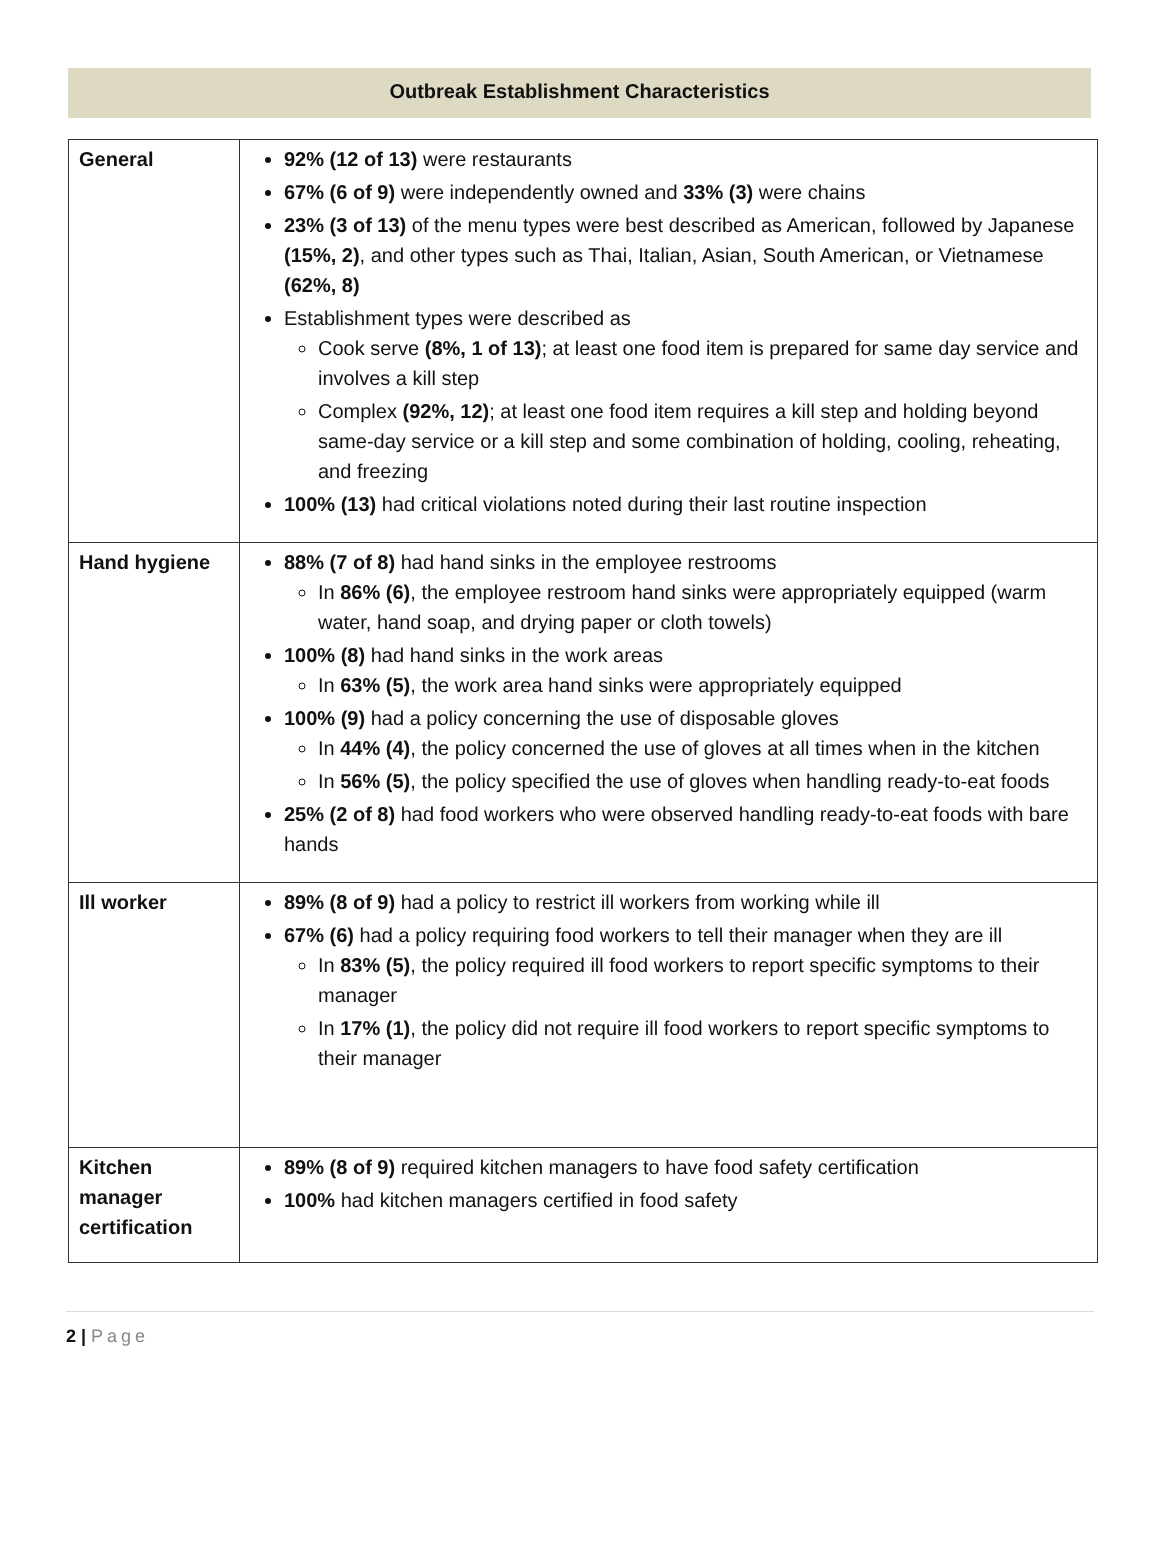Outbreak Establishment Characteristics
| General | 92% (12 of 13) were restaurants 67% (6 of 9) were independently owned and 33% (3) were chains 23% (3 of 13) of the menu types were best described as American, followed by Japanese (15%, 2) , and other types such as Thai, Italian, Asian, South American, or Vietnamese (62%, 8) Establishment types were described as Cook serve (8%, 1 of 13) ; at least one food item is prepared for same day service and involves a kill step Complex (92%, 12) ; at least one food item requires a kill step and holding beyond same-day service or a kill step and some combination of holding, cooling, reheating, and freezing 100% (13) had critical violations noted during their last routine inspection |
| Hand hygiene | 88% (7 of 8) had hand sinks in the employee restrooms In 86% (6) , the employee restroom hand sinks were appropriately equipped (warm water, hand soap, and drying paper or cloth towels) 100% (8) had hand sinks in the work areas In 63% (5) , the work area hand sinks were appropriately equipped 100% (9) had a policy concerning the use of disposable gloves In 44% (4) , the policy concerned the use of gloves at all times when in the kitchen In 56% (5) , the policy specified the use of gloves when handling ready-to-eat foods 25% (2 of 8) had food workers who were observed handling ready-to-eat foods with bare hands |
| Ill worker | 89% (8 of 9) had a policy to restrict ill workers from working while ill 67% (6) had a policy requiring food workers to tell their manager when they are ill In 83% (5) , the policy required ill food workers to report specific symptoms to their manager In 17% (1) , the policy did not require ill food workers to report specific symptoms to their manager |
| Kitchen manager certification | 89% (8 of 9) required kitchen managers to have food safety certification 100% had kitchen managers certified in food safety |
2 | Page